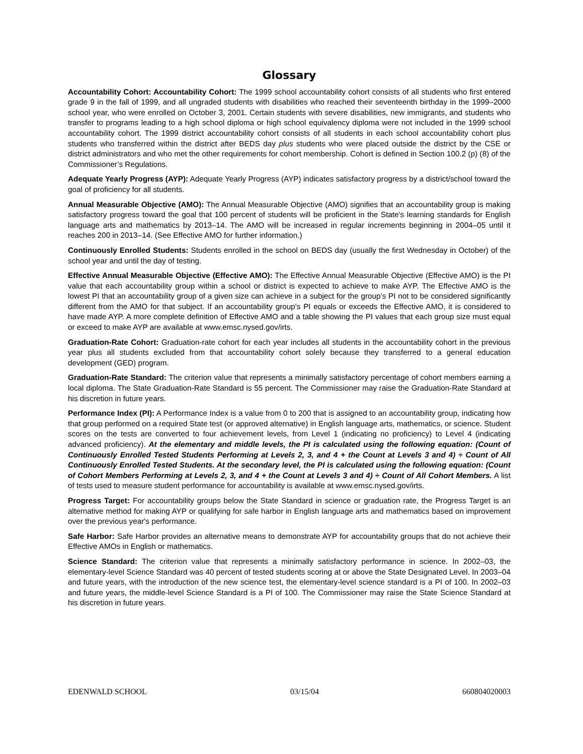Glossary
Accountability Cohort: Accountability Cohort: The 1999 school accountability cohort consists of all students who first entered grade 9 in the fall of 1999, and all ungraded students with disabilities who reached their seventeenth birthday in the 1999–2000 school year, who were enrolled on October 3, 2001. Certain students with severe disabilities, new immigrants, and students who transfer to programs leading to a high school diploma or high school equivalency diploma were not included in the 1999 school accountability cohort. The 1999 district accountability cohort consists of all students in each school accountability cohort plus students who transferred within the district after BEDS day plus students who were placed outside the district by the CSE or district administrators and who met the other requirements for cohort membership. Cohort is defined in Section 100.2 (p) (8) of the Commissioner’s Regulations.
Adequate Yearly Progress (AYP): Adequate Yearly Progress (AYP) indicates satisfactory progress by a district/school toward the goal of proficiency for all students.
Annual Measurable Objective (AMO): The Annual Measurable Objective (AMO) signifies that an accountability group is making satisfactory progress toward the goal that 100 percent of students will be proficient in the State's learning standards for English language arts and mathematics by 2013–14. The AMO will be increased in regular increments beginning in 2004–05 until it reaches 200 in 2013–14. (See Effective AMO for further information.)
Continuously Enrolled Students: Students enrolled in the school on BEDS day (usually the first Wednesday in October) of the school year and until the day of testing.
Effective Annual Measurable Objective (Effective AMO): The Effective Annual Measurable Objective (Effective AMO) is the PI value that each accountability group within a school or district is expected to achieve to make AYP. The Effective AMO is the lowest PI that an accountability group of a given size can achieve in a subject for the group’s PI not to be considered significantly different from the AMO for that subject. If an accountability group's PI equals or exceeds the Effective AMO, it is considered to have made AYP. A more complete definition of Effective AMO and a table showing the PI values that each group size must equal or exceed to make AYP are available at www.emsc.nysed.gov/irts.
Graduation-Rate Cohort: Graduation-rate cohort for each year includes all students in the accountability cohort in the previous year plus all students excluded from that accountability cohort solely because they transferred to a general education development (GED) program.
Graduation-Rate Standard: The criterion value that represents a minimally satisfactory percentage of cohort members earning a local diploma. The State Graduation-Rate Standard is 55 percent. The Commissioner may raise the Graduation-Rate Standard at his discretion in future years.
Performance Index (PI): A Performance Index is a value from 0 to 200 that is assigned to an accountability group, indicating how that group performed on a required State test (or approved alternative) in English language arts, mathematics, or science. Student scores on the tests are converted to four achievement levels, from Level 1 (indicating no proficiency) to Level 4 (indicating advanced proficiency). At the elementary and middle levels, the PI is calculated using the following equation: (Count of Continuously Enrolled Tested Students Performing at Levels 2, 3, and 4 + the Count at Levels 3 and 4) ÷ Count of All Continuously Enrolled Tested Students. At the secondary level, the PI is calculated using the following equation: (Count of Cohort Members Performing at Levels 2, 3, and 4 + the Count at Levels 3 and 4) ÷ Count of All Cohort Members. A list of tests used to measure student performance for accountability is available at www.emsc.nysed.gov/irts.
Progress Target: For accountability groups below the State Standard in science or graduation rate, the Progress Target is an alternative method for making AYP or qualifying for safe harbor in English language arts and mathematics based on improvement over the previous year's performance.
Safe Harbor: Safe Harbor provides an alternative means to demonstrate AYP for accountability groups that do not achieve their Effective AMOs in English or mathematics.
Science Standard: The criterion value that represents a minimally satisfactory performance in science. In 2002–03, the elementary-level Science Standard was 40 percent of tested students scoring at or above the State Designated Level. In 2003–04 and future years, with the introduction of the new science test, the elementary-level science standard is a PI of 100. In 2002–03 and future years, the middle-level Science Standard is a PI of 100. The Commissioner may raise the State Science Standard at his discretion in future years.
EDENWALD SCHOOL 03/15/04 660804020003